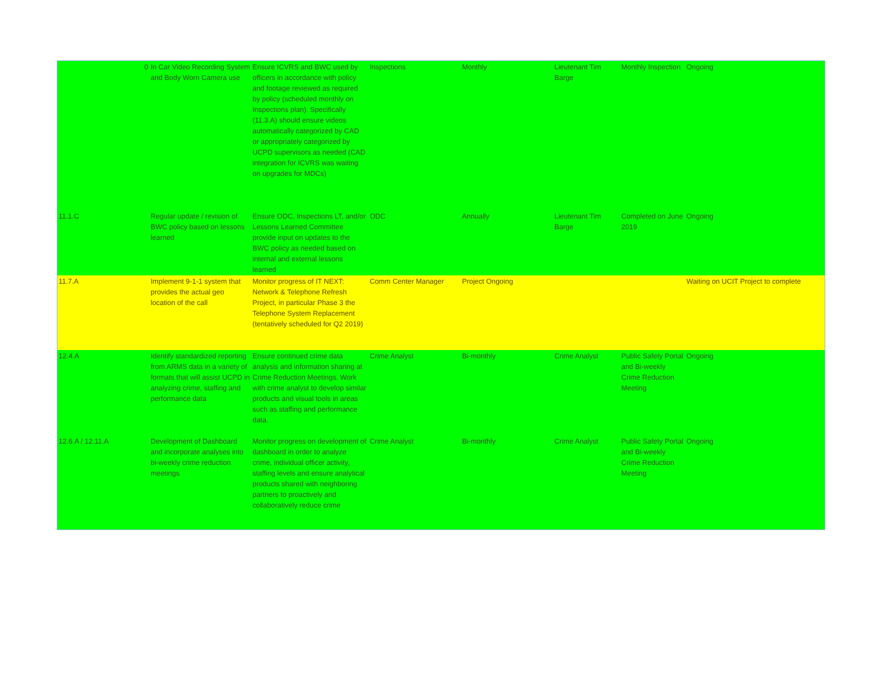| 0 | In Car Video Recording System and Body Worn Camera use | Ensure ICVRS and BWC used by officers in accordance with policy and footage reviewed as required by policy (scheduled monthly on Inspections plan). Specifically (11.3.A) should ensure videos automatically categorized by CAD or appropriately categorized by UCPD supervisors as needed (CAD integration for ICVRS was waiting on upgrades for MDCs) | Inspections | Monthly | Lieutenant Tim Barge | Monthly Inspection | Ongoing |
| 11.1.C | Regular update / revision of BWC policy based on lessons learned | Ensure ODC, Inspections LT, and/or Lessons Learned Committee provide input on updates to the BWC policy as needed based on internal and external lessons learned | ODC | Annually | Lieutenant Tim Barge | Completed on June 2019 | Ongoing |
| 11.7.A | Implement 9-1-1 system that provides the actual geo location of the call | Monitor progress of IT NEXT: Network & Telephone Refresh Project, in particular Phase 3 the Telephone System Replacement (tentatively scheduled for Q2 2019) | Comm Center Manager | Project Ongoing | | | Waiting on UCIT Project to complete |
| 12.4.A | Identify standardized reporting from ARMS data in a variety of formats that will assist UCPD in analyzing crime, staffing and performance data | Ensure continued crime data analysis and information sharing at Crime Reduction Meetings. Work with crime analyst to develop similar products and visual tools in areas such as staffing and performance data. | Crime Analyst | Bi-monthly | Crime Analyst | Public Safety Portal and Bi-weekly Crime Reduction Meeting | Ongoing |
| 12.6.A / 12.11.A | Development of Dashboard and incorporate analyses into bi-weekly crime reduction meetings | Monitor progress on development of dashboard in order to analyze crime, individual officer activity, staffing levels and ensure analytical products shared with neighboring partners to proactively and collaboratively reduce crime | Crime Analyst | Bi-monthly | Crime Analyst | Public Safety Portal and Bi-weekly Crime Reduction Meeting | Ongoing |